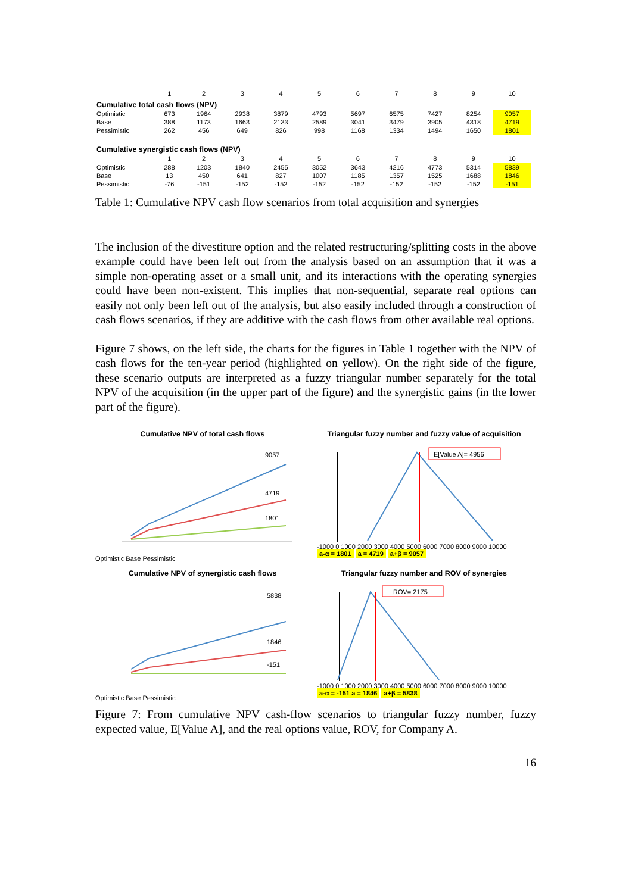| Cumulative total cash flows (NPV) | | | | | | | | | | |
| | 1 | 2 | 3 | 4 | 5 | 6 | 7 | 8 | 9 | 10 |
| Optimistic | 673 | 1964 | 2938 | 3879 | 4793 | 5697 | 6575 | 7427 | 8254 | 9057 |
| Base | 388 | 1173 | 1663 | 2133 | 2589 | 3041 | 3479 | 3905 | 4318 | 4719 |
| Pessimistic | 262 | 456 | 649 | 826 | 998 | 1168 | 1334 | 1494 | 1650 | 1801 |
| Cumulative synergistic cash flows (NPV) | | | | | | | | | | |
| | 1 | 2 | 3 | 4 | 5 | 6 | 7 | 8 | 9 | 10 |
| Optimistic | 288 | 1203 | 1840 | 2455 | 3052 | 3643 | 4216 | 4773 | 5314 | 5839 |
| Base | 13 | 450 | 641 | 827 | 1007 | 1185 | 1357 | 1525 | 1688 | 1846 |
| Pessimistic | -76 | -151 | -152 | -152 | -152 | -152 | -152 | -152 | -152 | -151 |
Table 1: Cumulative NPV cash flow scenarios from total acquisition and synergies
The inclusion of the divestiture option and the related restructuring/splitting costs in the above example could have been left out from the analysis based on an assumption that it was a simple non-operating asset or a small unit, and its interactions with the operating synergies could have been non-existent. This implies that non-sequential, separate real options can easily not only been left out of the analysis, but also easily included through a construction of cash flows scenarios, if they are additive with the cash flows from other available real options.
Figure 7 shows, on the left side, the charts for the figures in Table 1 together with the NPV of cash flows for the ten-year period (highlighted on yellow). On the right side of the figure, these scenario outputs are interpreted as a fuzzy triangular number separately for the total NPV of the acquisition (in the upper part of the figure) and the synergistic gains (in the lower part of the figure).
Cumulative NPV of total cash flows
9057
4719
1801
Optimistic Base Pessimistic
Triangular fuzzy number and fuzzy value of acquisition
E[Value A]= 4956
-1000 0 1000 2000 3000 4000 5000 6000 7000 8000 9000 10000
a-α = 1801 a = 4719 a+β = 9057
Cumulative NPV of synergistic cash flows
5838
1846
-151
Optimistic Base Pessimistic
Triangular fuzzy number and ROV of synergies
ROV= 2175
-1000 0 1000 2000 3000 4000 5000 6000 7000 8000 9000 10000
a-α = -151 a = 1846 a+β = 5838
Figure 7: From cumulative NPV cash-flow scenarios to triangular fuzzy number, fuzzy expected value, E[Value A], and the real options value, ROV, for Company A.
16